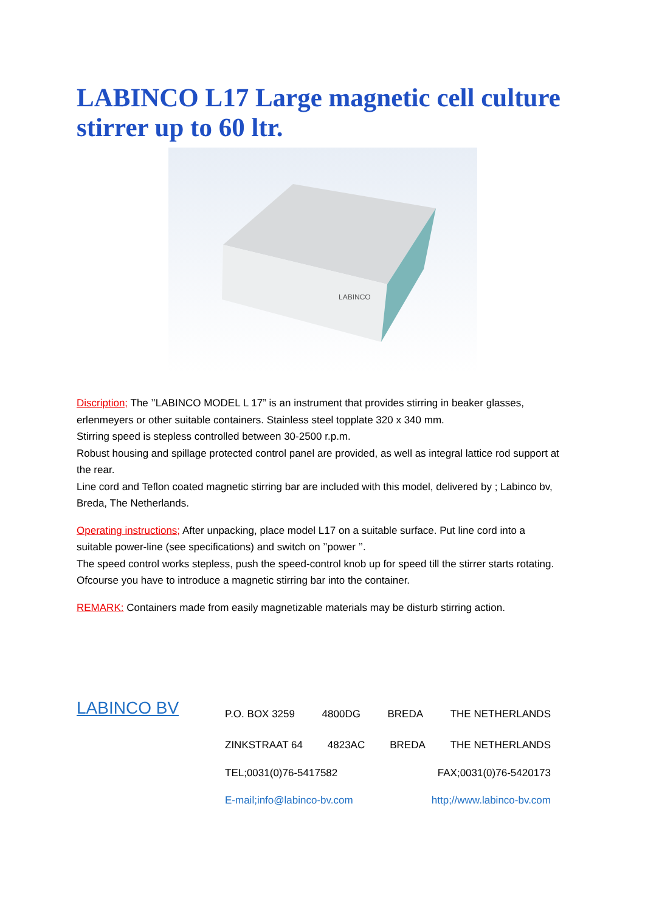LABINCO L17 Large magnetic cell culture stirrer up to 60 ltr.
LABINCO
Discription; The ’’LABINCO MODEL L 17” is an instrument that provides stirring in beaker glasses, erlenmeyers or other suitable containers. Stainless steel topplate 320 x 340 mm.
Stirring speed is stepless controlled between 30-2500 r.p.m.
Robust housing and spillage protected control panel are provided, as well as integral lattice rod support at the rear.
Line cord and Teflon coated magnetic stirring bar are included with this model, delivered by ; Labinco bv, Breda, The Netherlands.
Operating instructions; After unpacking, place model L17 on a suitable surface. Put line cord into a suitable power-line (see specifications) and switch on ’’power ’’.
The speed control works stepless, push the speed-control knob up for speed till the stirrer starts rotating.
Ofcourse you have to introduce a magnetic stirring bar into the container.
REMARK: Containers made from easily magnetizable materials may be disturb stirring action.
LABINCO BV
P.O. BOX 3259 4800DG BREDA THE NETHERLANDS
ZINKSTRAAT 64 4823AC BREDA THE NETHERLANDS
TEL;0031(0)76-5417582 FAX;0031(0)76-5420173
E-mail;info@labinco-bv.com http;//www.labinco-bv.com